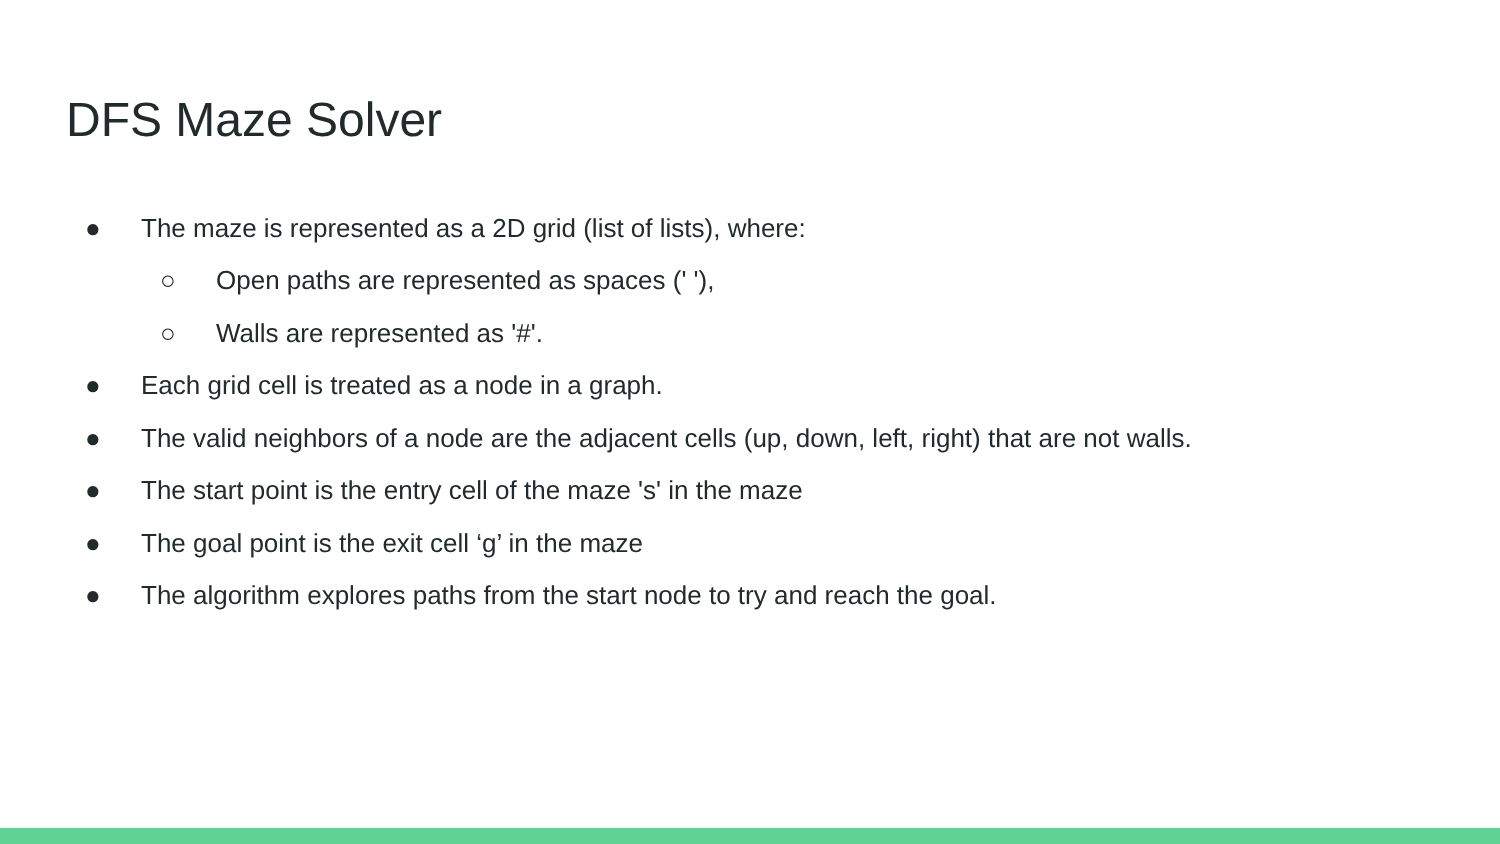DFS Maze Solver
● The maze is represented as a 2D grid (list of lists), where:
○ Open paths are represented as spaces (' '),
○ Walls are represented as '#'.
● Each grid cell is treated as a node in a graph.
● The valid neighbors of a node are the adjacent cells (up, down, left, right) that are not walls.
● The start point is the entry cell of the maze 's' in the maze
● The goal point is the exit cell ‘g’ in the maze
● The algorithm explores paths from the start node to try and reach the goal.